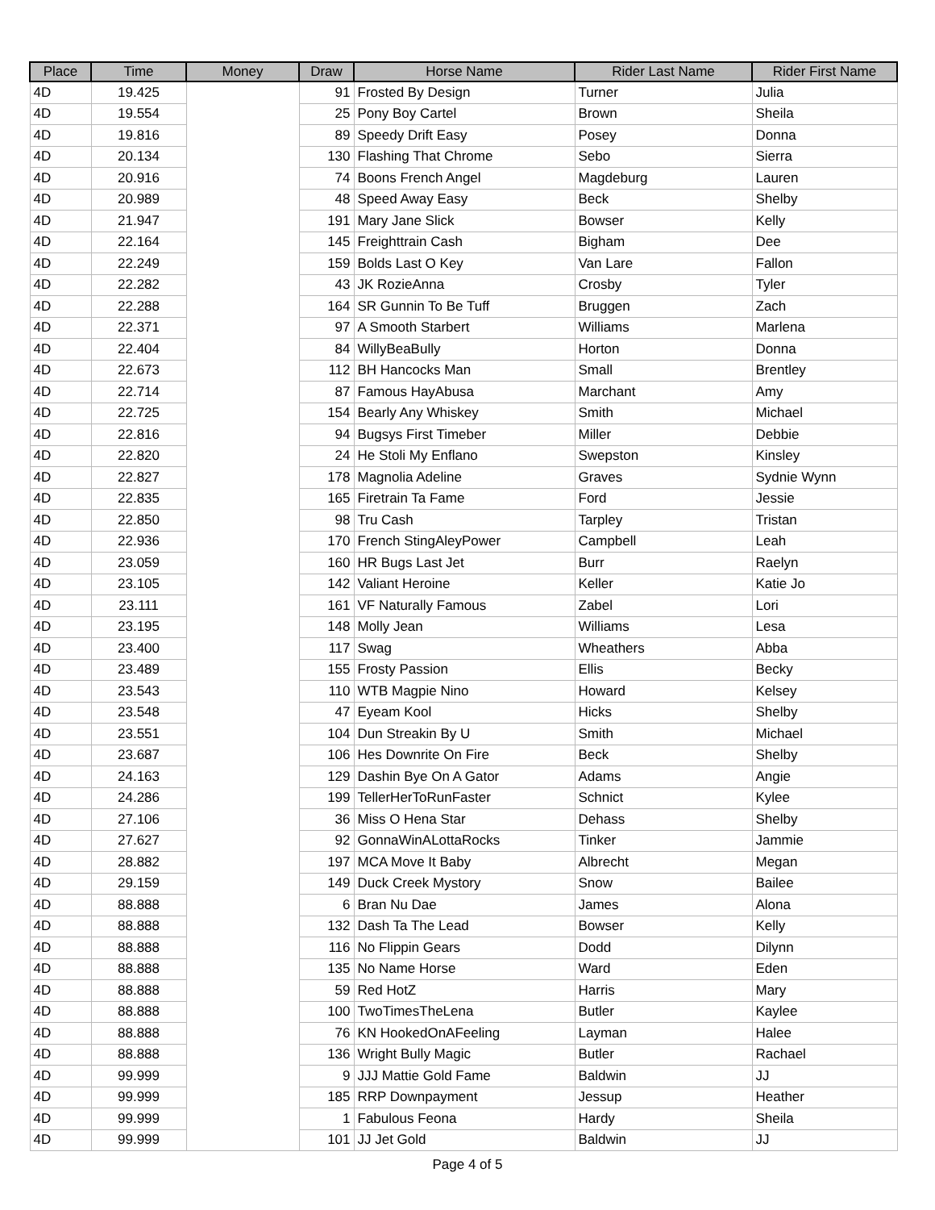| Place | Time | Money | Draw | Horse Name | Rider Last Name | Rider First Name |
| --- | --- | --- | --- | --- | --- | --- |
| 4D | 19.425 | | 91 | Frosted By Design | Turner | Julia |
| 4D | 19.554 | | 25 | Pony Boy Cartel | Brown | Sheila |
| 4D | 19.816 | | 89 | Speedy Drift Easy | Posey | Donna |
| 4D | 20.134 | | 130 | Flashing That Chrome | Sebo | Sierra |
| 4D | 20.916 | | 74 | Boons French Angel | Magdeburg | Lauren |
| 4D | 20.989 | | 48 | Speed Away Easy | Beck | Shelby |
| 4D | 21.947 | | 191 | Mary Jane Slick | Bowser | Kelly |
| 4D | 22.164 | | 145 | Freighttrain Cash | Bigham | Dee |
| 4D | 22.249 | | 159 | Bolds Last O Key | Van Lare | Fallon |
| 4D | 22.282 | | 43 | JK RozieAnna | Crosby | Tyler |
| 4D | 22.288 | | 164 | SR Gunnin To Be Tuff | Bruggen | Zach |
| 4D | 22.371 | | 97 | A Smooth Starbert | Williams | Marlena |
| 4D | 22.404 | | 84 | WillyBeaBully | Horton | Donna |
| 4D | 22.673 | | 112 | BH Hancocks Man | Small | Brentley |
| 4D | 22.714 | | 87 | Famous HayAbusa | Marchant | Amy |
| 4D | 22.725 | | 154 | Bearly Any Whiskey | Smith | Michael |
| 4D | 22.816 | | 94 | Bugsys First Timeber | Miller | Debbie |
| 4D | 22.820 | | 24 | He Stoli My Enflano | Swepston | Kinsley |
| 4D | 22.827 | | 178 | Magnolia Adeline | Graves | Sydnie Wynn |
| 4D | 22.835 | | 165 | Firetrain Ta Fame | Ford | Jessie |
| 4D | 22.850 | | 98 | Tru Cash | Tarpley | Tristan |
| 4D | 22.936 | | 170 | French StingAleyPower | Campbell | Leah |
| 4D | 23.059 | | 160 | HR Bugs Last Jet | Burr | Raelyn |
| 4D | 23.105 | | 142 | Valiant Heroine | Keller | Katie Jo |
| 4D | 23.111 | | 161 | VF Naturally Famous | Zabel | Lori |
| 4D | 23.195 | | 148 | Molly Jean | Williams | Lesa |
| 4D | 23.400 | | 117 | Swag | Wheathers | Abba |
| 4D | 23.489 | | 155 | Frosty Passion | Ellis | Becky |
| 4D | 23.543 | | 110 | WTB Magpie Nino | Howard | Kelsey |
| 4D | 23.548 | | 47 | Eyeam Kool | Hicks | Shelby |
| 4D | 23.551 | | 104 | Dun Streakin By U | Smith | Michael |
| 4D | 23.687 | | 106 | Hes Downrite On Fire | Beck | Shelby |
| 4D | 24.163 | | 129 | Dashin Bye On A Gator | Adams | Angie |
| 4D | 24.286 | | 199 | TellerHerToRunFaster | Schnict | Kylee |
| 4D | 27.106 | | 36 | Miss O Hena Star | Dehass | Shelby |
| 4D | 27.627 | | 92 | GonnaWinALottaRocks | Tinker | Jammie |
| 4D | 28.882 | | 197 | MCA Move It Baby | Albrecht | Megan |
| 4D | 29.159 | | 149 | Duck Creek Mystory | Snow | Bailee |
| 4D | 88.888 | | 6 | Bran Nu Dae | James | Alona |
| 4D | 88.888 | | 132 | Dash Ta The Lead | Bowser | Kelly |
| 4D | 88.888 | | 116 | No Flippin Gears | Dodd | Dilynn |
| 4D | 88.888 | | 135 | No Name Horse | Ward | Eden |
| 4D | 88.888 | | 59 | Red HotZ | Harris | Mary |
| 4D | 88.888 | | 100 | TwoTimesTheLena | Butler | Kaylee |
| 4D | 88.888 | | 76 | KN HookedOnAFeeling | Layman | Halee |
| 4D | 88.888 | | 136 | Wright Bully Magic | Butler | Rachael |
| 4D | 99.999 | | 9 | JJJ Mattie Gold Fame | Baldwin | JJ |
| 4D | 99.999 | | 185 | RRP Downpayment | Jessup | Heather |
| 4D | 99.999 | | 1 | Fabulous Feona | Hardy | Sheila |
| 4D | 99.999 | | 101 | JJ Jet Gold | Baldwin | JJ |
Page 4 of 5